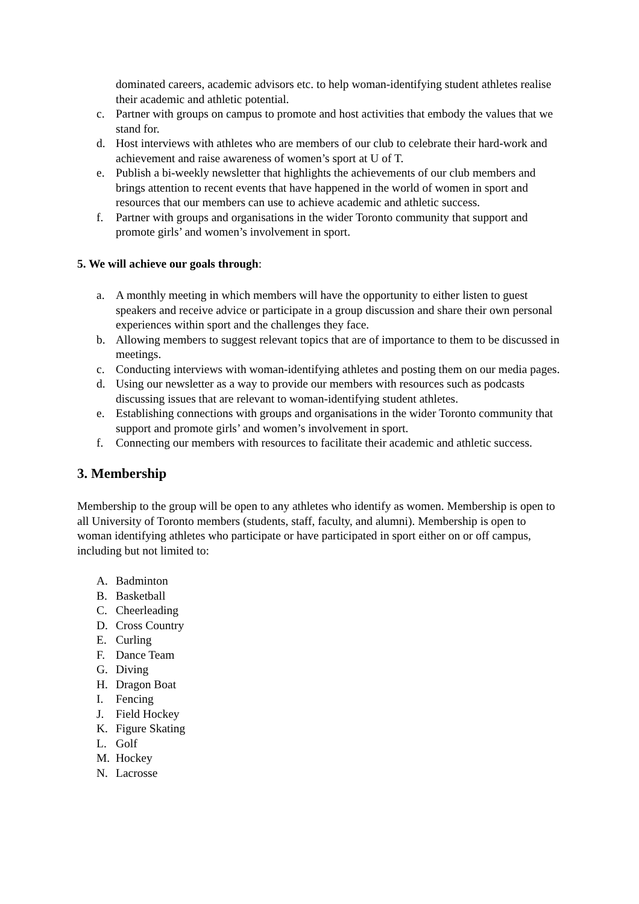dominated careers, academic advisors etc. to help woman-identifying student athletes realise their academic and athletic potential.
c. Partner with groups on campus to promote and host activities that embody the values that we stand for.
d. Host interviews with athletes who are members of our club to celebrate their hard-work and achievement and raise awareness of women’s sport at U of T.
e. Publish a bi-weekly newsletter that highlights the achievements of our club members and brings attention to recent events that have happened in the world of women in sport and resources that our members can use to achieve academic and athletic success.
f. Partner with groups and organisations in the wider Toronto community that support and promote girls’ and women’s involvement in sport.
5. We will achieve our goals through:
a. A monthly meeting in which members will have the opportunity to either listen to guest speakers and receive advice or participate in a group discussion and share their own personal experiences within sport and the challenges they face.
b. Allowing members to suggest relevant topics that are of importance to them to be discussed in meetings.
c. Conducting interviews with woman-identifying athletes and posting them on our media pages.
d. Using our newsletter as a way to provide our members with resources such as podcasts discussing issues that are relevant to woman-identifying student athletes.
e. Establishing connections with groups and organisations in the wider Toronto community that support and promote girls’ and women’s involvement in sport.
f. Connecting our members with resources to facilitate their academic and athletic success.
3. Membership
Membership to the group will be open to any athletes who identify as women. Membership is open to all University of Toronto members (students, staff, faculty, and alumni). Membership is open to woman identifying athletes who participate or have participated in sport either on or off campus, including but not limited to:
A. Badminton
B. Basketball
C. Cheerleading
D. Cross Country
E. Curling
F. Dance Team
G. Diving
H. Dragon Boat
I. Fencing
J. Field Hockey
K. Figure Skating
L. Golf
M. Hockey
N. Lacrosse